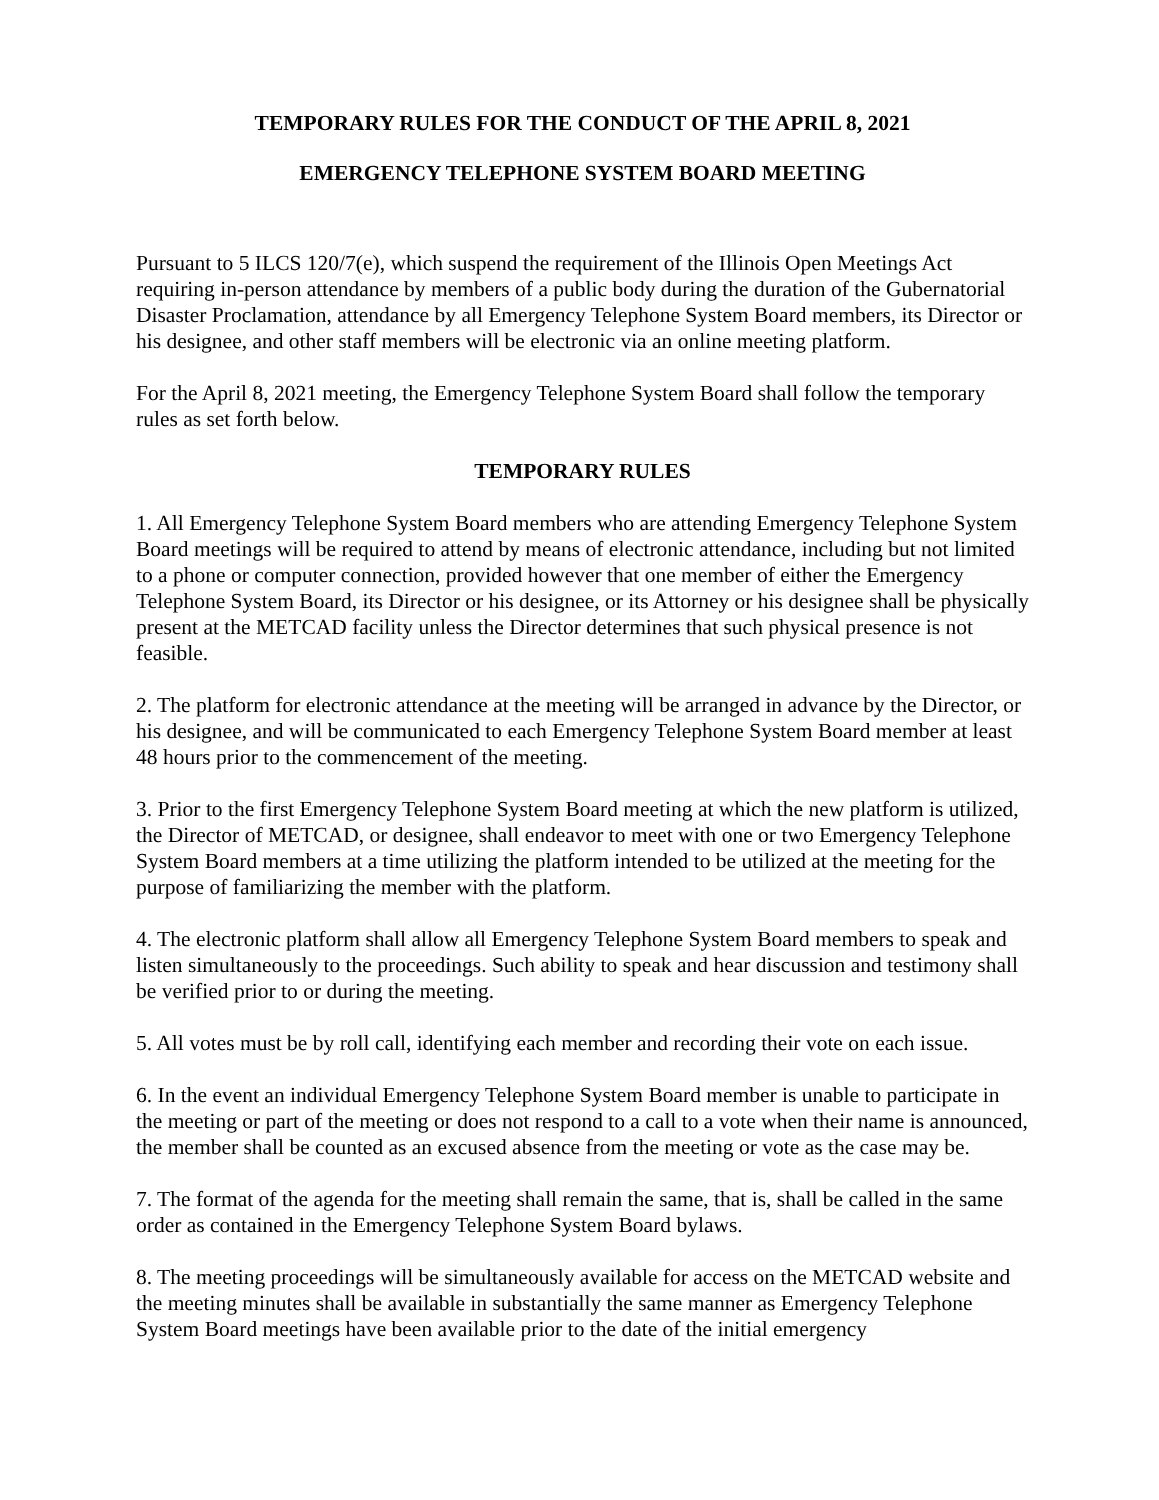TEMPORARY RULES FOR THE CONDUCT OF THE APRIL 8, 2021
EMERGENCY TELEPHONE SYSTEM BOARD MEETING
Pursuant to 5 ILCS 120/7(e), which suspend the requirement of the Illinois Open Meetings Act requiring in-person attendance by members of a public body during the duration of the Gubernatorial Disaster Proclamation, attendance by all Emergency Telephone System Board members, its Director or his designee, and other staff members will be electronic via an online meeting platform.
For the April 8, 2021 meeting, the Emergency Telephone System Board shall follow the temporary rules as set forth below.
TEMPORARY RULES
1. All Emergency Telephone System Board members who are attending Emergency Telephone System Board meetings will be required to attend by means of electronic attendance, including but not limited to a phone or computer connection, provided however that one member of either the Emergency Telephone System Board, its Director or his designee, or its Attorney or his designee shall be physically present at the METCAD facility unless the Director determines that such physical presence is not feasible.
2. The platform for electronic attendance at the meeting will be arranged in advance by the Director, or his designee, and will be communicated to each Emergency Telephone System Board member at least 48 hours prior to the commencement of the meeting.
3. Prior to the first Emergency Telephone System Board meeting at which the new platform is utilized, the Director of METCAD, or designee, shall endeavor to meet with one or two Emergency Telephone System Board members at a time utilizing the platform intended to be utilized at the meeting for the purpose of familiarizing the member with the platform.
4. The electronic platform shall allow all Emergency Telephone System Board members to speak and listen simultaneously to the proceedings. Such ability to speak and hear discussion and testimony shall be verified prior to or during the meeting.
5. All votes must be by roll call, identifying each member and recording their vote on each issue.
6. In the event an individual Emergency Telephone System Board member is unable to participate in the meeting or part of the meeting or does not respond to a call to a vote when their name is announced, the member shall be counted as an excused absence from the meeting or vote as the case may be.
7. The format of the agenda for the meeting shall remain the same, that is, shall be called in the same order as contained in the Emergency Telephone System Board bylaws.
8. The meeting proceedings will be simultaneously available for access on the METCAD website and the meeting minutes shall be available in substantially the same manner as Emergency Telephone System Board meetings have been available prior to the date of the initial emergency